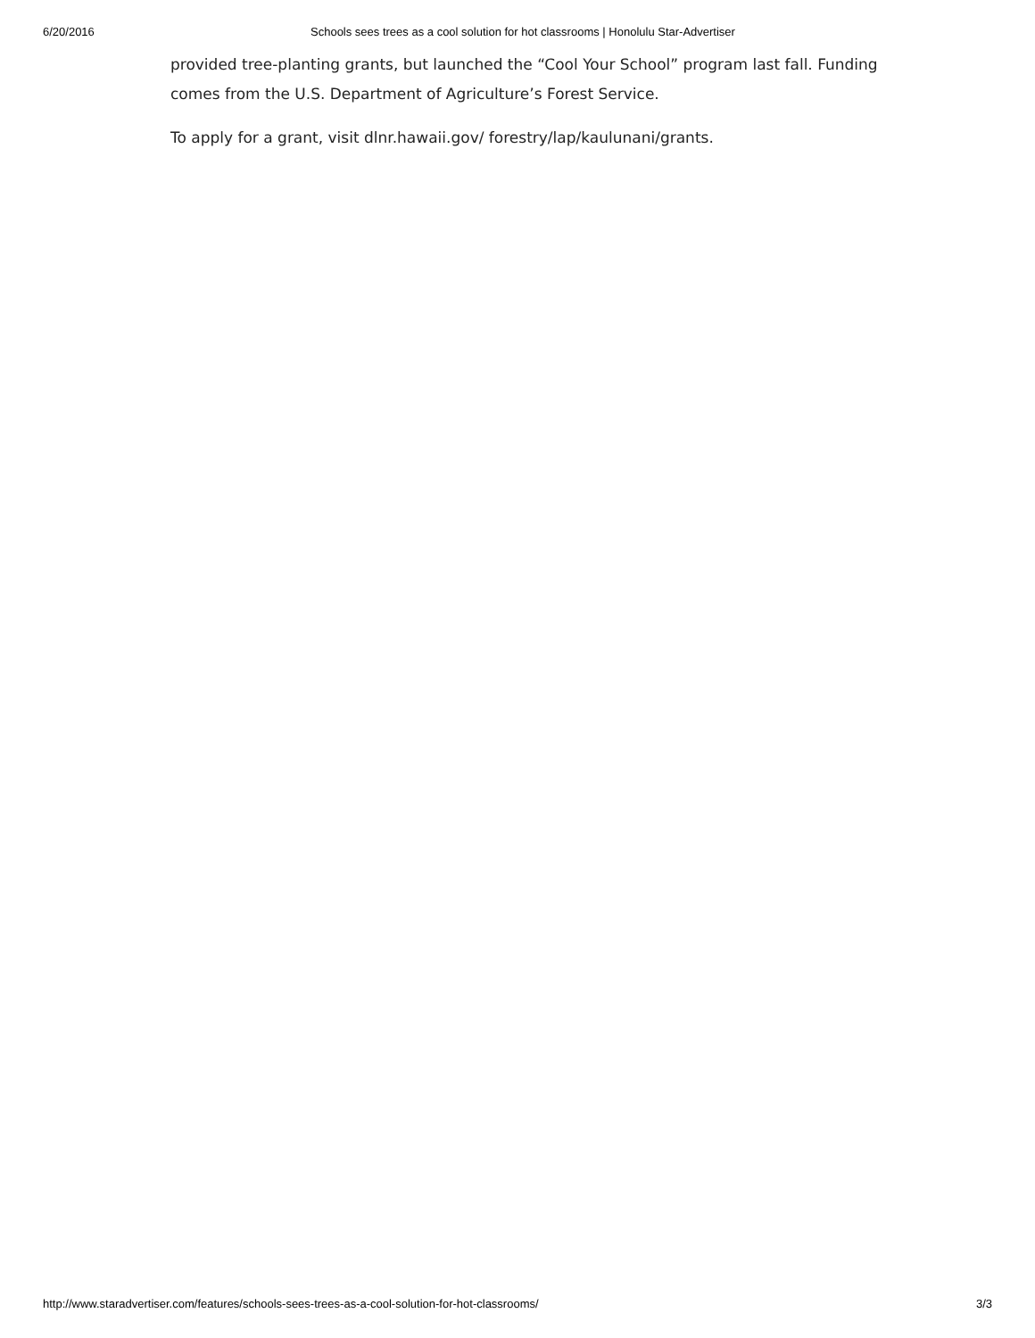6/20/2016 Schools sees trees as a cool solution for hot classrooms | Honolulu Star-Advertiser
provided tree-planting grants, but launched the “Cool Your School” program last fall. Funding comes from the U.S. Department of Agriculture’s Forest Service.
To apply for a grant, visit dlnr.hawaii.gov/ forestry/lap/kaulunani/grants.
http://www.staradvertiser.com/features/schools-sees-trees-as-a-cool-solution-for-hot-classrooms/ 3/3